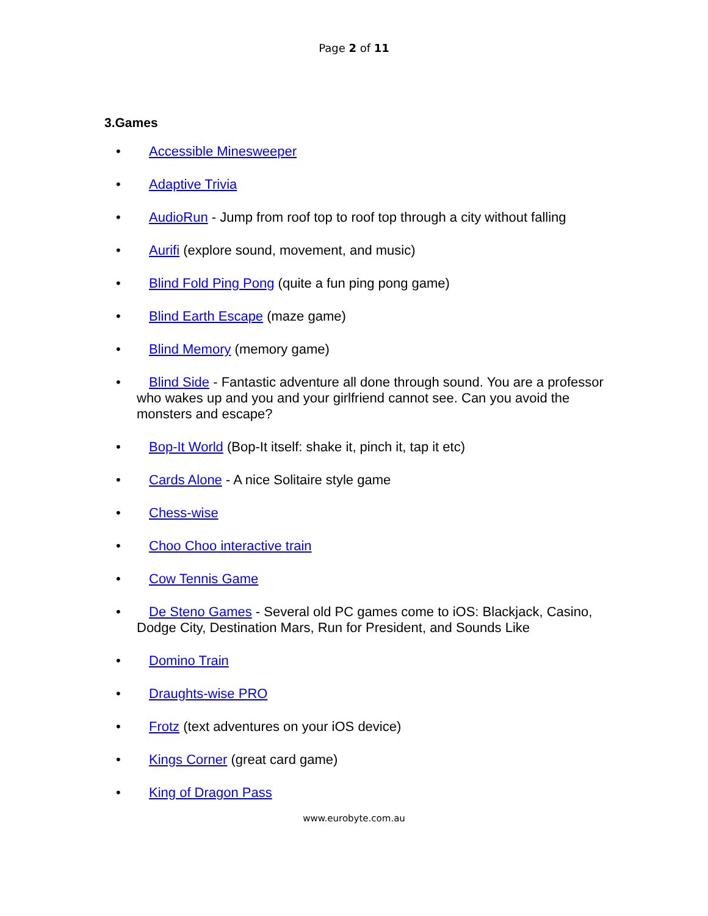Page 2 of 11
3.Games
• Accessible Minesweeper
• Adaptive Trivia
• AudioRun - Jump from roof top to roof top through a city without falling
• Aurifi (explore sound, movement, and music)
• Blind Fold Ping Pong (quite a fun ping pong game)
• Blind Earth Escape (maze game)
• Blind Memory (memory game)
• Blind Side - Fantastic adventure all done through sound. You are a professor who wakes up and you and your girlfriend cannot see. Can you avoid the monsters and escape?
• Bop-It World (Bop-It itself: shake it, pinch it, tap it etc)
• Cards Alone - A nice Solitaire style game
• Chess-wise
• Choo Choo interactive train
• Cow Tennis Game
• De Steno Games - Several old PC games come to iOS: Blackjack, Casino, Dodge City, Destination Mars, Run for President, and Sounds Like
• Domino Train
• Draughts-wise PRO
• Frotz (text adventures on your iOS device)
• Kings Corner (great card game)
• King of Dragon Pass
www.eurobyte.com.au